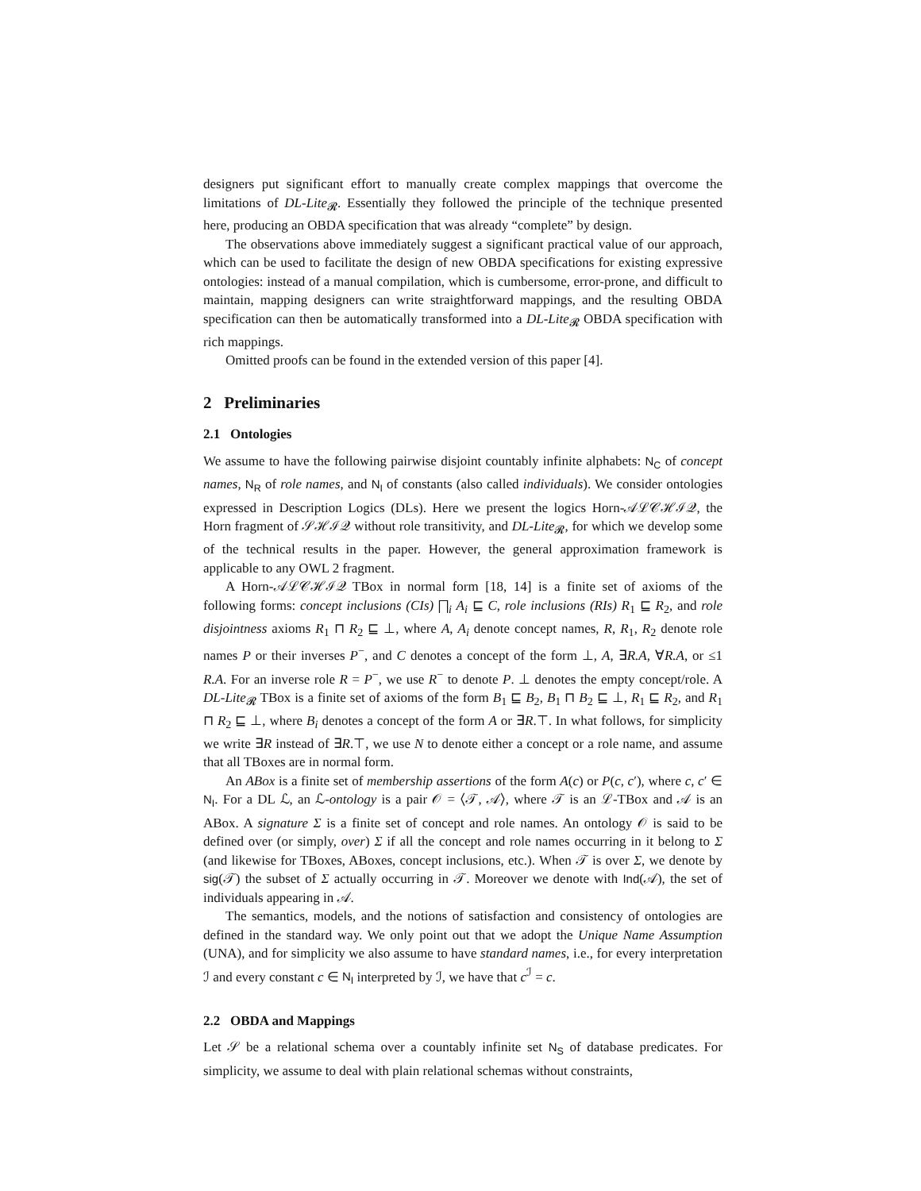designers put significant effort to manually create complex mappings that overcome the limitations of DL-Lite<sub>𝓡</sub>. Essentially they followed the principle of the technique presented here, producing an OBDA specification that was already “complete” by design.
The observations above immediately suggest a significant practical value of our approach, which can be used to facilitate the design of new OBDA specifications for existing expressive ontologies: instead of a manual compilation, which is cumbersome, error-prone, and difficult to maintain, mapping designers can write straightforward mappings, and the resulting OBDA specification can then be automatically transformed into a DL-Lite<sub>𝓡</sub> OBDA specification with rich mappings.
Omitted proofs can be found in the extended version of this paper [4].
2 Preliminaries
2.1 Ontologies
We assume to have the following pairwise disjoint countably infinite alphabets: N<sub>C</sub> of concept names, N<sub>R</sub> of role names, and N<sub>I</sub> of constants (also called individuals). We consider ontologies expressed in Description Logics (DLs). Here we present the logics Horn-𝒜ℒ𝒞ℋℐ𝒬, the Horn fragment of 𝒮ℋℐ𝒬 without role transitivity, and DL-Lite<sub>𝓡</sub>, for which we develop some of the technical results in the paper. However, the general approximation framework is applicable to any OWL 2 fragment.
A Horn-𝒜ℒ𝒞ℋℐ𝒬 TBox in normal form [18, 14] is a finite set of axioms of the following forms: concept inclusions (CIs) ⨅<sub>i</sub> A<sub>i</sub> ⊑ C, role inclusions (RIs) R<sub>1</sub> ⊑ R<sub>2</sub>, and role disjointness axioms R<sub>1</sub> ⊓ R<sub>2</sub> ⊑ ⊥, where A, A<sub>i</sub> denote concept names, R, R<sub>1</sub>, R<sub>2</sub> denote role names P or their inverses P<sup>−</sup>, and C denotes a concept of the form ⊥, A, ∃R.A, ∀R.A, or ≤1 R.A. For an inverse role R = P<sup>−</sup>, we use R<sup>−</sup> to denote P. ⊥ denotes the empty concept/role. A DL-Lite<sub>𝓡</sub> TBox is a finite set of axioms of the form B<sub>1</sub> ⊑ B<sub>2</sub>, B<sub>1</sub> ⊓ B<sub>2</sub> ⊑ ⊥, R<sub>1</sub> ⊑ R<sub>2</sub>, and R<sub>1</sub> ⊓ R<sub>2</sub> ⊑ ⊥, where B<sub>i</sub> denotes a concept of the form A or ∃R.⊤. In what follows, for simplicity we write ∃R instead of ∃R.⊤, we use N to denote either a concept or a role name, and assume that all TBoxes are in normal form.
An ABox is a finite set of membership assertions of the form A(c) or P(c, c′), where c, c′ ∈ N<sub>I</sub>. For a DL ℒ, an ℒ-ontology is a pair 𝒪 = ⟨𝒯, 𝒜⟩, where 𝒯 is an ℒ-TBox and 𝒜 is an ABox. A signature Σ is a finite set of concept and role names. An ontology 𝒪 is said to be defined over (or simply, over) Σ if all the concept and role names occurring in it belong to Σ (and likewise for TBoxes, ABoxes, concept inclusions, etc.). When 𝒯 is over Σ, we denote by sig(𝒯) the subset of Σ actually occurring in 𝒯. Moreover we denote with Ind(𝒜), the set of individuals appearing in 𝒜.
The semantics, models, and the notions of satisfaction and consistency of ontologies are defined in the standard way. We only point out that we adopt the Unique Name Assumption (UNA), and for simplicity we also assume to have standard names, i.e., for every interpretation ℐ and every constant c ∈ N<sub>I</sub> interpreted by ℐ, we have that c<sup>ℐ</sup> = c.
2.2 OBDA and Mappings
Let 𝒮 be a relational schema over a countably infinite set N<sub>S</sub> of database predicates. For simplicity, we assume to deal with plain relational schemas without constraints,